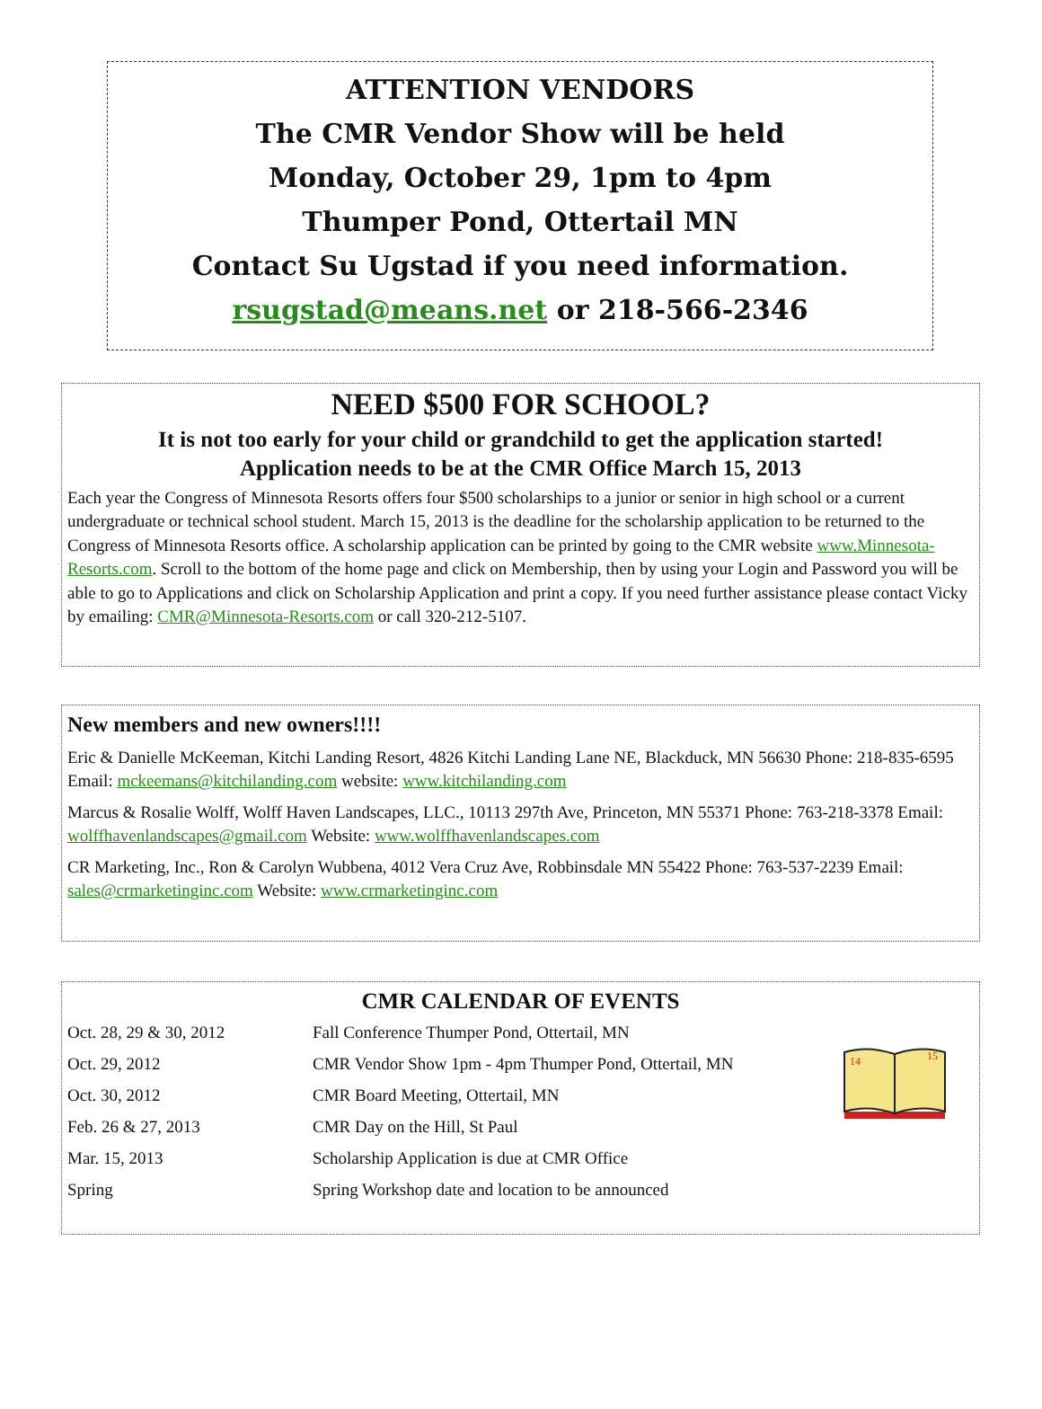ATTENTION VENDORS
The CMR Vendor Show will be held
Monday, October 29, 1pm to 4pm
Thumper Pond, Ottertail MN
Contact Su Ugstad if you need information.
rsugstad@means.net or 218-566-2346
NEED $500 FOR SCHOOL?
It is not too early for your child or grandchild to get the application started!
Application needs to be at the CMR Office March 15, 2013
Each year the Congress of Minnesota Resorts offers four $500 scholarships to a junior or senior in high school or a current undergraduate or technical school student. March 15, 2013 is the deadline for the scholarship application to be returned to the Congress of Minnesota Resorts office. A scholarship application can be printed by going to the CMR website www.Minnesota-Resorts.com. Scroll to the bottom of the home page and click on Membership, then by using your Login and Password you will be able to go to Applications and click on Scholarship Application and print a copy. If you need further assistance please contact Vicky by emailing: CMR@Minnesota-Resorts.com or call 320-212-5107.
New members and new owners!!!!
Eric & Danielle McKeeman, Kitchi Landing Resort, 4826 Kitchi Landing Lane NE, Blackduck, MN 56630 Phone: 218-835-6595 Email: mckeemans@kitchilanding.com website: www.kitchilanding.com
Marcus & Rosalie Wolff, Wolff Haven Landscapes, LLC., 10113 297th Ave, Princeton, MN 55371 Phone: 763-218-3378 Email: wolffhavenlandscapes@gmail.com Website: www.wolffhavenlandscapes.com
CR Marketing, Inc., Ron & Carolyn Wubbena, 4012 Vera Cruz Ave, Robbinsdale MN 55422 Phone: 763-537-2239 Email: sales@crmarketinginc.com Website: www.crmarketinginc.com
CMR CALENDAR OF EVENTS
14
15
| Oct. 28, 29 & 30, 2012 | Fall Conference Thumper Pond, Ottertail, MN |
| Oct. 29, 2012 | CMR Vendor Show 1pm - 4pm Thumper Pond, Ottertail, MN |
| Oct. 30, 2012 | CMR Board Meeting, Ottertail, MN |
| Feb. 26 & 27, 2013 | CMR Day on the Hill, St Paul |
| Mar. 15, 2013 | Scholarship Application is due at CMR Office |
| Spring | Spring Workshop date and location to be announced |